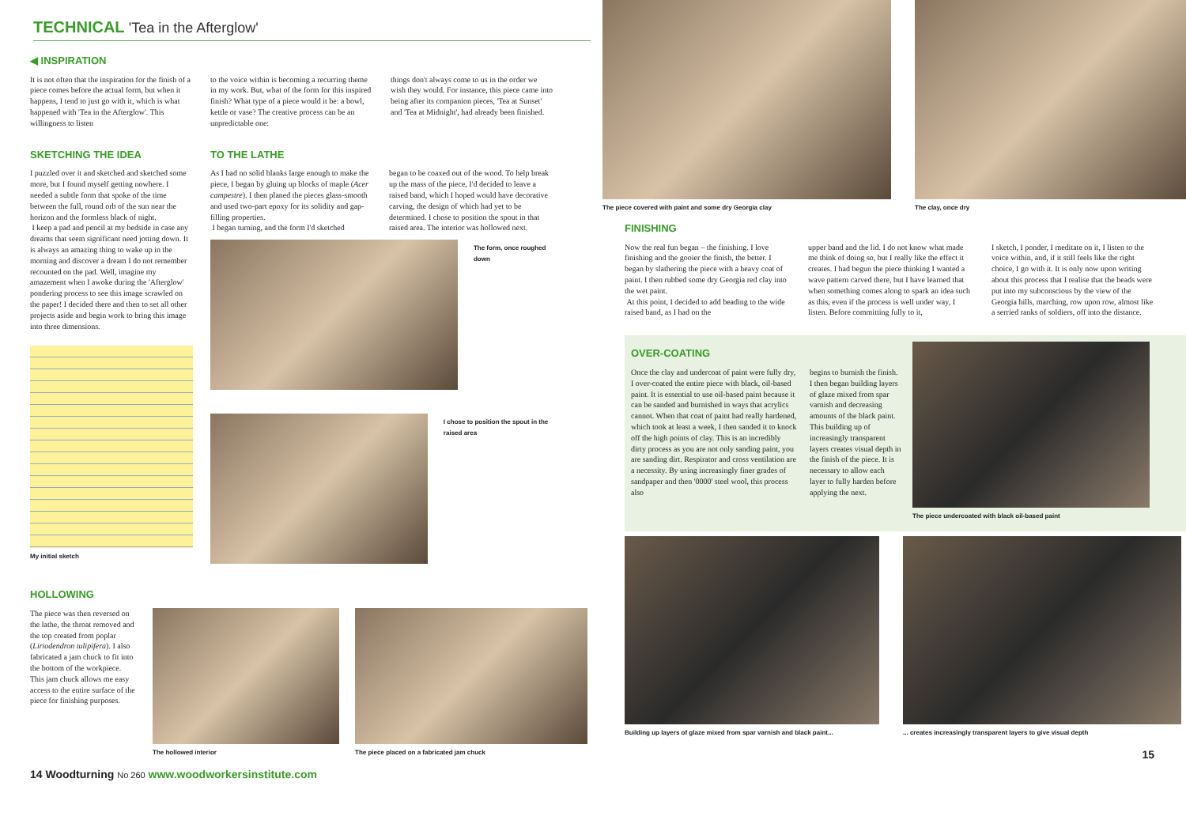TECHNICAL 'Tea in the Afterglow'
◀ INSPIRATION
It is not often that the inspiration for the finish of a piece comes before the actual form, but when it happens, I tend to just go with it, which is what happened with 'Tea in the Afterglow'. This willingness to listen
to the voice within is becoming a recurring theme in my work. But, what of the form for this inspired finish? What type of a piece would it be: a bowl, kettle or vase? The creative process can be an unpredictable one:
things don't always come to us in the order we wish they would. For instance, this piece came into being after its companion pieces, 'Tea at Sunset' and 'Tea at Midnight', had already been finished.
SKETCHING THE IDEA
I puzzled over it and sketched and sketched some more, but I found myself getting nowhere. I needed a subtle form that spoke of the time between the full, round orb of the sun near the horizon and the formless black of night.
I keep a pad and pencil at my bedside in case any dreams that seem significant need jotting down. It is always an amazing thing to wake up in the morning and discover a dream I do not remember recounted on the pad. Well, imagine my amazement when I awoke during the 'Afterglow' pondering process to see this image scrawled on the paper! I decided there and then to set all other projects aside and begin work to bring this image into three dimensions.
My initial sketch
TO THE LATHE
As I had no solid blanks large enough to make the piece, I began by gluing up blocks of maple (Acer campestre). I then planed the pieces glass-smooth and used two-part epoxy for its solidity and gap-filling properties.
I began turning, and the form I'd sketched
began to be coaxed out of the wood. To help break up the mass of the piece, I'd decided to leave a raised band, which I hoped would have decorative carving, the design of which had yet to be determined. I chose to position the spout in that raised area. The interior was hollowed next.
The form, once roughed down
I chose to position the spout in the raised area
HOLLOWING
The piece was then reversed on the lathe, the throat removed and the top created from poplar (Liriodendron tulipifera). I also fabricated a jam chuck to fit into the bottom of the workpiece. This jam chuck allows me easy access to the entire surface of the piece for finishing purposes.
The hollowed interior The piece placed on a fabricated jam chuck
14 Woodturning No 260 www.woodworkersinstitute.com
The piece covered with paint and some dry Georgia clay
The clay, once dry
FINISHING
Now the real fun began – the finishing. I love finishing and the gooier the finish, the better. I began by slathering the piece with a heavy coat of paint. I then rubbed some dry Georgia red clay into the wet paint.
At this point, I decided to add beading to the wide raised band, as I had on the
upper band and the lid. I do not know what made me think of doing so, but I really like the effect it creates. I had begun the piece thinking I wanted a wave pattern carved there, but I have learned that when something comes along to spark an idea such as this, even if the process is well under way, I listen. Before committing fully to it,
I sketch, I ponder, I meditate on it, I listen to the voice within, and, if it still feels like the right choice, I go with it. It is only now upon writing about this process that I realise that the beads were put into my subconscious by the view of the Georgia hills, marching, row upon row, almost like a serried ranks of soldiers, off into the distance.
OVER-COATING
Once the clay and undercoat of paint were fully dry, I over-coated the entire piece with black, oil-based paint. It is essential to use oil-based paint because it can be sanded and burnished in ways that acrylics cannot. When that coat of paint had really hardened, which took at least a week, I then sanded it to knock off the high points of clay. This is an incredibly dirty process as you are not only sanding paint, you are sanding dirt. Respirator and cross ventilation are a necessity. By using increasingly finer grades of sandpaper and then '0000' steel wool, this process also
begins to burnish the finish. I then began building layers of glaze mixed from spar varnish and decreasing amounts of the black paint. This building up of increasingly transparent layers creates visual depth in the finish of the piece. It is necessary to allow each layer to fully harden before applying the next.
The piece undercoated with black oil-based paint
Building up layers of glaze mixed from spar varnish and black paint...
... creates increasingly transparent layers to give visual depth
15